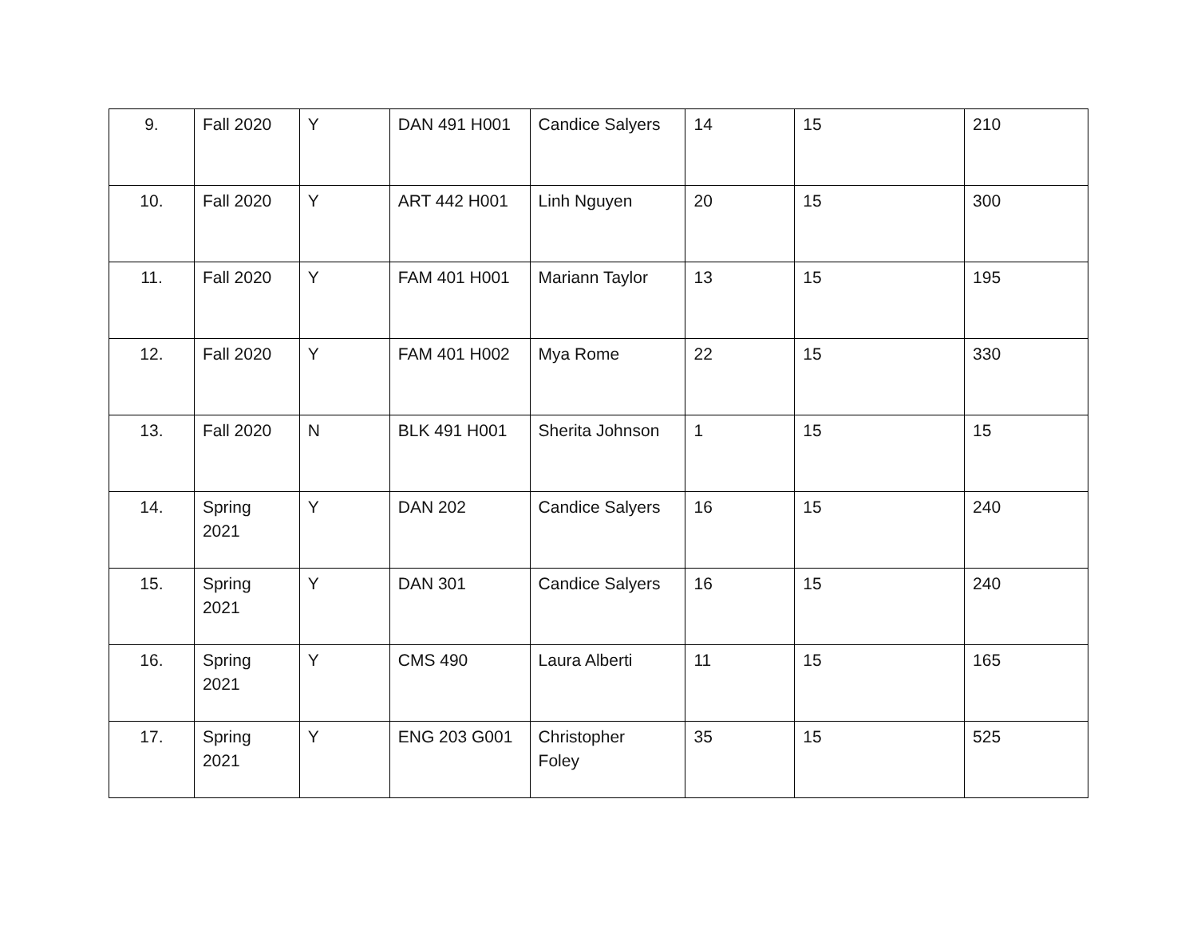| 9. | Fall 2020 | Y | DAN 491 H001 | Candice Salyers | 14 | 15 | 210 |
| 10. | Fall 2020 | Y | ART 442 H001 | Linh Nguyen | 20 | 15 | 300 |
| 11. | Fall 2020 | Y | FAM 401 H001 | Mariann Taylor | 13 | 15 | 195 |
| 12. | Fall 2020 | Y | FAM 401 H002 | Mya Rome | 22 | 15 | 330 |
| 13. | Fall 2020 | N | BLK 491 H001 | Sherita Johnson | 1 | 15 | 15 |
| 14. | Spring 2021 | Y | DAN 202 | Candice Salyers | 16 | 15 | 240 |
| 15. | Spring 2021 | Y | DAN 301 | Candice Salyers | 16 | 15 | 240 |
| 16. | Spring 2021 | Y | CMS 490 | Laura Alberti | 11 | 15 | 165 |
| 17. | Spring 2021 | Y | ENG 203 G001 | Christopher Foley | 35 | 15 | 525 |